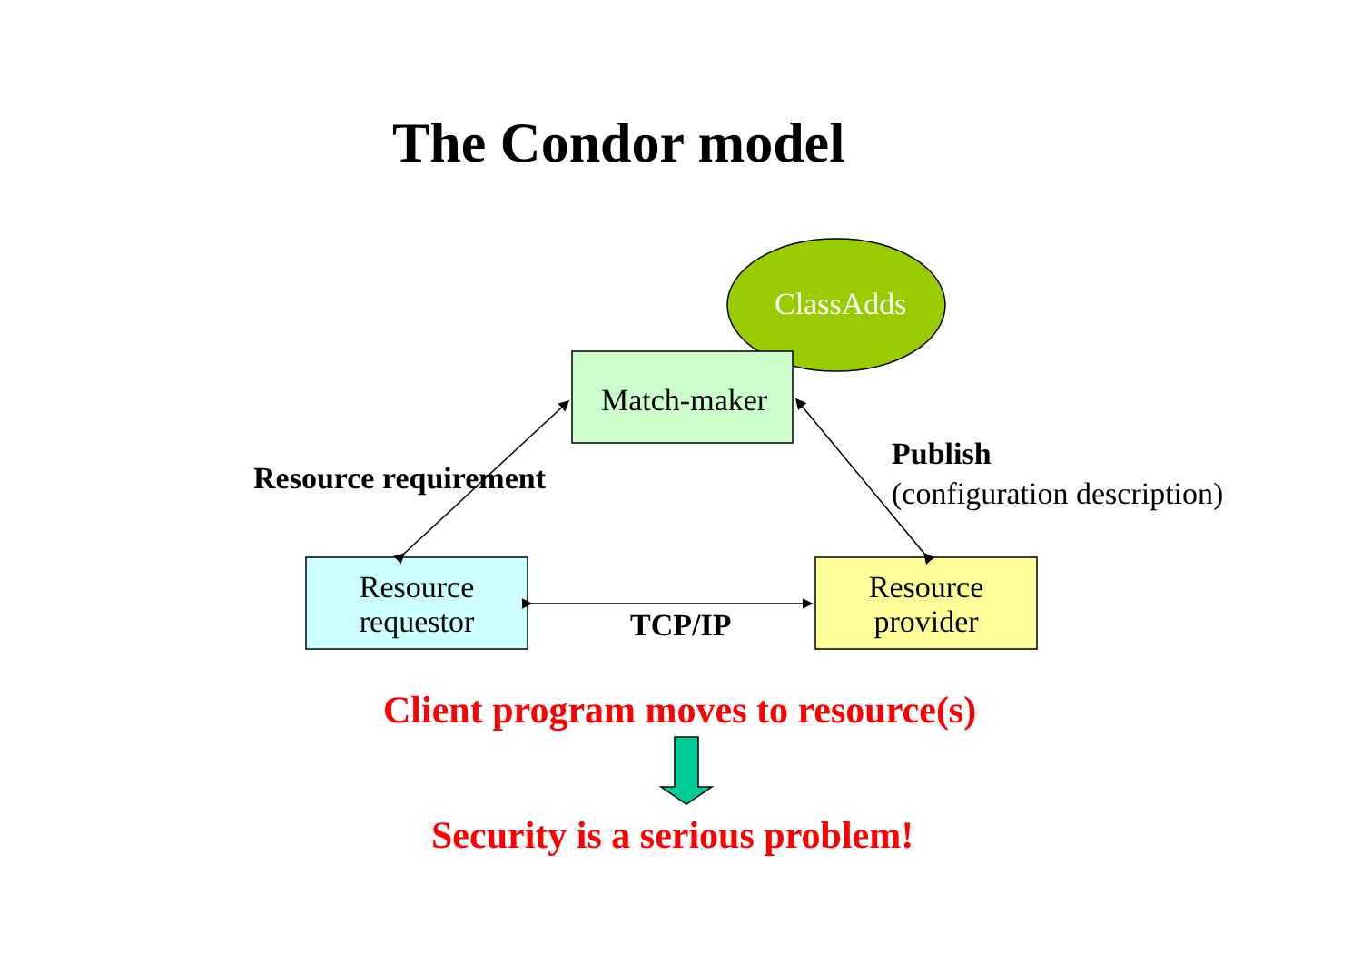The Condor model
ClassAdds
Match-maker
Resource requirement
Publish
(configuration description)
Resource
requestor
Resource
provider
TCP/IP
Client program moves to resource(s)
Security is a serious problem!